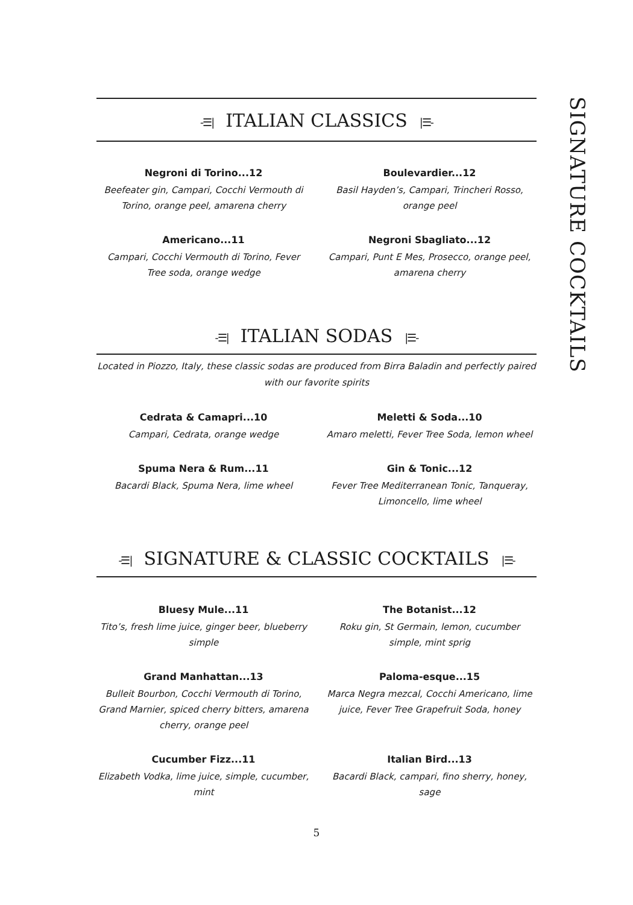-☰| ITALIAN CLASSICS |☰-
Negroni di Torino...12
Beefeater gin, Campari, Cocchi Vermouth di Torino, orange peel, amarena cherry
Boulevardier...12
Basil Hayden’s, Campari, Trincheri Rosso, orange peel
Americano...11
Campari, Cocchi Vermouth di Torino, Fever Tree soda, orange wedge
Negroni Sbagliato...12
Campari, Punt E Mes, Prosecco, orange peel, amarena cherry
-☰| ITALIAN SODAS |☰-
Located in Piozzo, Italy, these classic sodas are produced from Birra Baladin and perfectly paired with our favorite spirits
Cedrata & Camapri...10
Campari, Cedrata, orange wedge
Meletti & Soda...10
Amaro meletti, Fever Tree Soda, lemon wheel
Spuma Nera & Rum...11
Bacardi Black, Spuma Nera, lime wheel
Gin & Tonic...12
Fever Tree Mediterranean Tonic, Tanqueray, Limoncello, lime wheel
-☰| SIGNATURE & CLASSIC COCKTAILS |☰-
Bluesy Mule...11
Tito’s, fresh lime juice, ginger beer, blueberry simple
The Botanist...12
Roku gin, St Germain, lemon, cucumber simple, mint sprig
Grand Manhattan...13
Bulleit Bourbon, Cocchi Vermouth di Torino, Grand Marnier, spiced cherry bitters, amarena cherry, orange peel
Paloma-esque...15
Marca Negra mezcal, Cocchi Americano, lime juice, Fever Tree Grapefruit Soda, honey
Cucumber Fizz...11
Elizabeth Vodka, lime juice, simple, cucumber, mint
Italian Bird...13
Bacardi Black, campari, fino sherry, honey, sage
5
SIGNATURE COCKTAILS